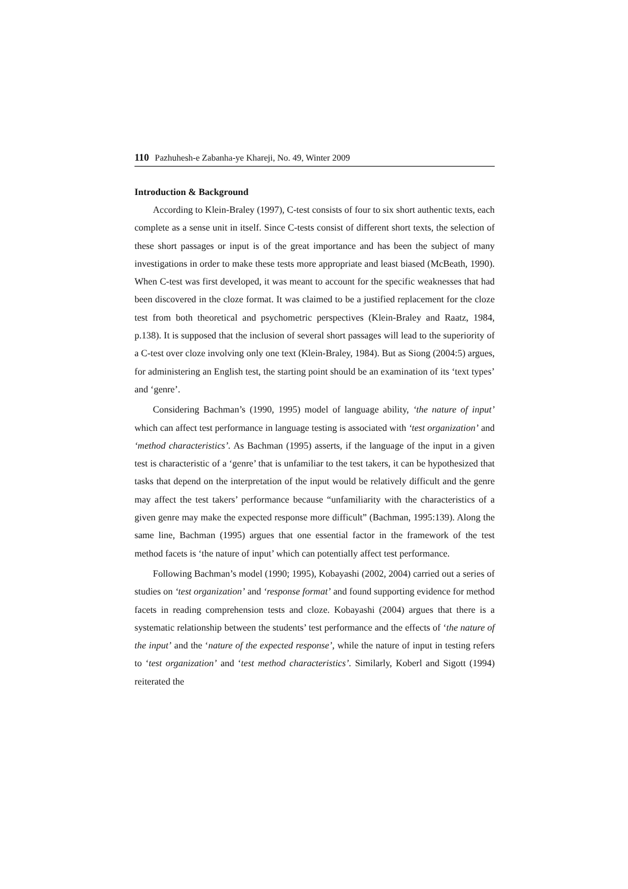110 Pazhuhesh-e Zabanha-ye Khareji, No. 49, Winter 2009
Introduction & Background
According to Klein-Braley (1997), C-test consists of four to six short authentic texts, each complete as a sense unit in itself. Since C-tests consist of different short texts, the selection of these short passages or input is of the great importance and has been the subject of many investigations in order to make these tests more appropriate and least biased (McBeath, 1990). When C-test was first developed, it was meant to account for the specific weaknesses that had been discovered in the cloze format. It was claimed to be a justified replacement for the cloze test from both theoretical and psychometric perspectives (Klein-Braley and Raatz, 1984, p.138). It is supposed that the inclusion of several short passages will lead to the superiority of a C-test over cloze involving only one text (Klein-Braley, 1984). But as Siong (2004:5) argues, for administering an English test, the starting point should be an examination of its ‘text types’ and ‘genre’.
Considering Bachman’s (1990, 1995) model of language ability, ‘the nature of input’ which can affect test performance in language testing is associated with ‘test organization’ and ‘method characteristics’. As Bachman (1995) asserts, if the language of the input in a given test is characteristic of a ‘genre’ that is unfamiliar to the test takers, it can be hypothesized that tasks that depend on the interpretation of the input would be relatively difficult and the genre may affect the test takers’ performance because “unfamiliarity with the characteristics of a given genre may make the expected response more difficult” (Bachman, 1995:139). Along the same line, Bachman (1995) argues that one essential factor in the framework of the test method facets is ‘the nature of input’ which can potentially affect test performance.
Following Bachman’s model (1990; 1995), Kobayashi (2002, 2004) carried out a series of studies on ‘test organization’ and ‘response format’ and found supporting evidence for method facets in reading comprehension tests and cloze. Kobayashi (2004) argues that there is a systematic relationship between the students’ test performance and the effects of ‘the nature of the input’ and the ‘nature of the expected response’, while the nature of input in testing refers to ‘test organization’ and ‘test method characteristics’. Similarly, Koberl and Sigott (1994) reiterated the